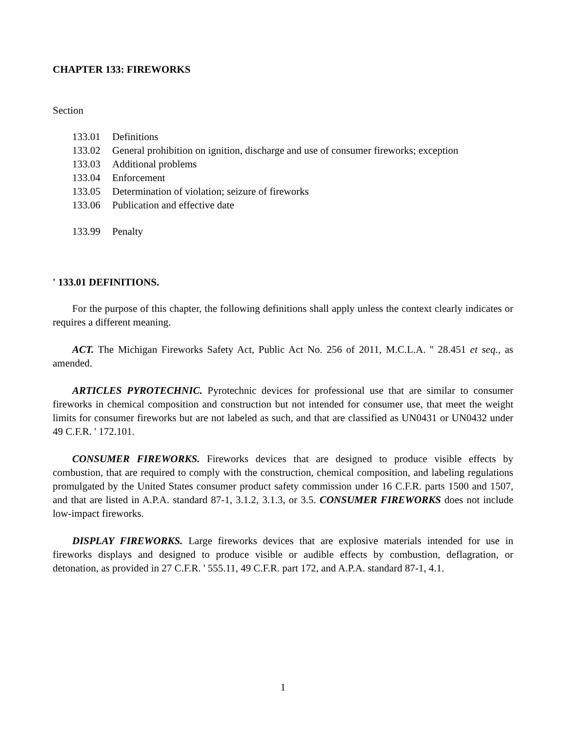CHAPTER 133: FIREWORKS
Section
133.01 Definitions
133.02 General prohibition on ignition, discharge and use of consumer fireworks; exception
133.03 Additional problems
133.04 Enforcement
133.05 Determination of violation; seizure of fireworks
133.06 Publication and effective date
133.99 Penalty
' 133.01 DEFINITIONS.
For the purpose of this chapter, the following definitions shall apply unless the context clearly indicates or requires a different meaning.
ACT. The Michigan Fireworks Safety Act, Public Act No. 256 of 2011, M.C.L.A. '' 28.451 et seq., as amended.
ARTICLES PYROTECHNIC. Pyrotechnic devices for professional use that are similar to consumer fireworks in chemical composition and construction but not intended for consumer use, that meet the weight limits for consumer fireworks but are not labeled as such, and that are classified as UN0431 or UN0432 under 49 C.F.R. ' 172.101.
CONSUMER FIREWORKS. Fireworks devices that are designed to produce visible effects by combustion, that are required to comply with the construction, chemical composition, and labeling regulations promulgated by the United States consumer product safety commission under 16 C.F.R. parts 1500 and 1507, and that are listed in A.P.A. standard 87-1, 3.1.2, 3.1.3, or 3.5. CONSUMER FIREWORKS does not include low-impact fireworks.
DISPLAY FIREWORKS. Large fireworks devices that are explosive materials intended for use in fireworks displays and designed to produce visible or audible effects by combustion, deflagration, or detonation, as provided in 27 C.F.R. ' 555.11, 49 C.F.R. part 172, and A.P.A. standard 87-1, 4.1.
1